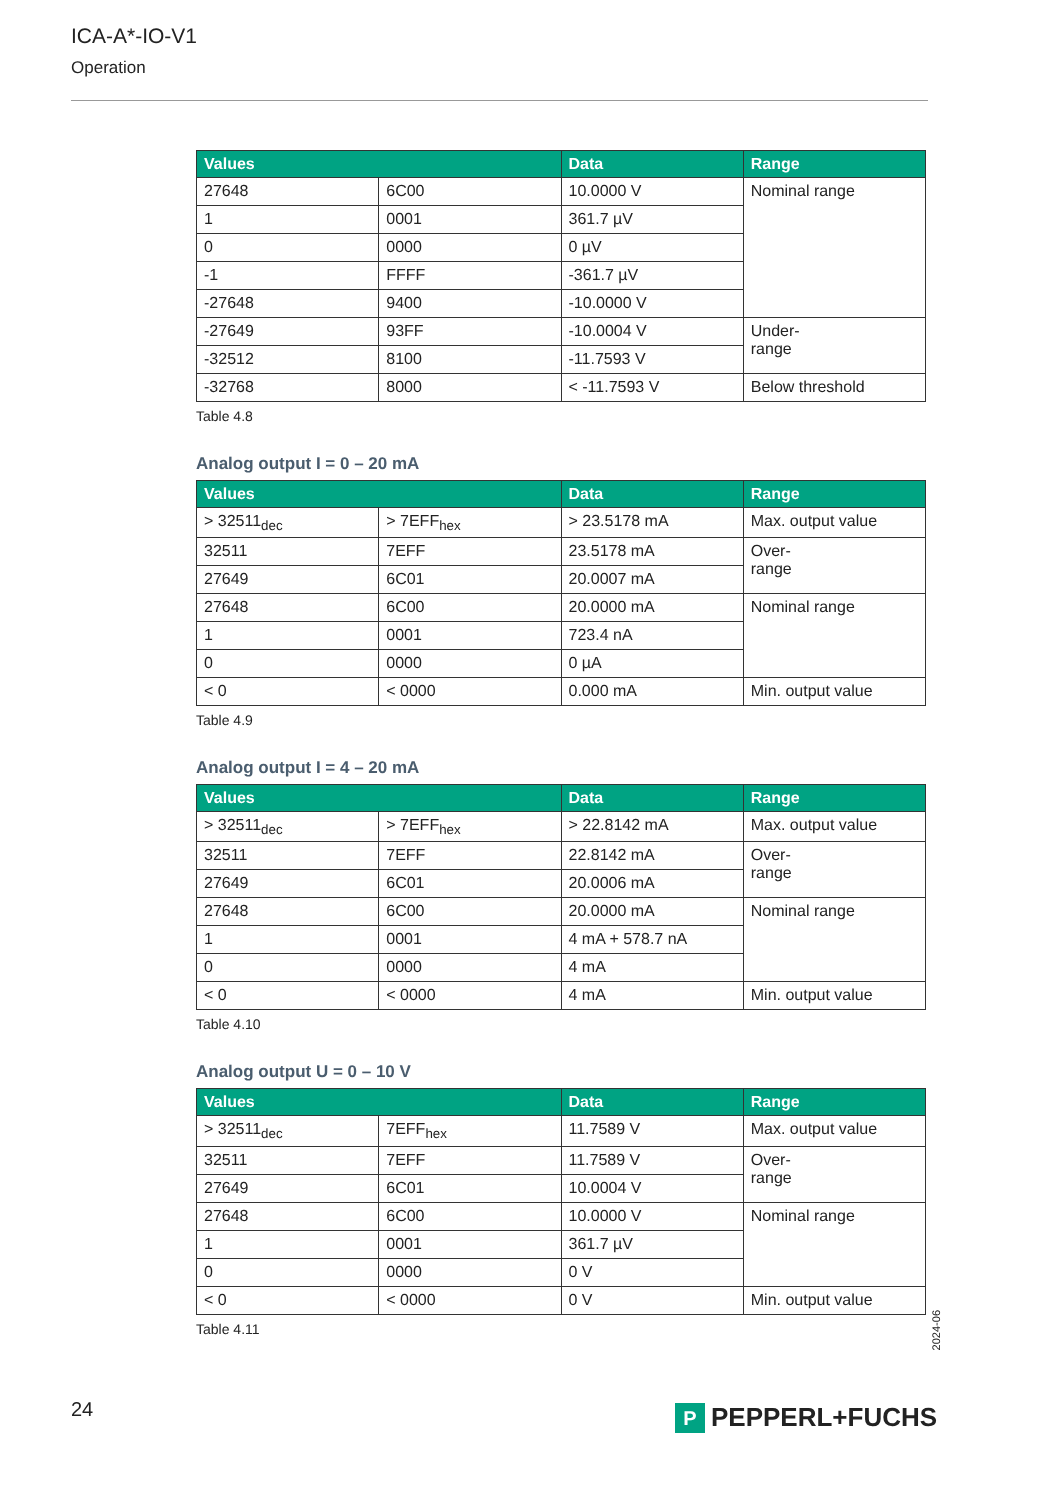ICA-A*-IO-V1
Operation
| Values | | Data | Range |
| --- | --- | --- | --- |
| 27648 | 6C00 | 10.0000 V | Nominal range |
| 1 | 0001 | 361.7 µV | |
| 0 | 0000 | 0 µV | |
| -1 | FFFF | -361.7 µV | |
| -27648 | 9400 | -10.0000 V | |
| -27649 | 93FF | -10.0004 V | Under- range |
| -32512 | 8100 | -11.7593 V | |
| -32768 | 8000 | < -11.7593 V | Below threshold |
Table 4.8
Analog output I = 0 – 20 mA
| Values | | Data | Range |
| --- | --- | --- | --- |
| > 32511<sub>dec</sub> | > 7EFF<sub>hex</sub> | > 23.5178 mA | Max. output value |
| 32511 | 7EFF | 23.5178 mA | Over- range |
| 27649 | 6C01 | 20.0007 mA | |
| 27648 | 6C00 | 20.0000 mA | Nominal range |
| 1 | 0001 | 723.4 nA | |
| 0 | 0000 | 0 µA | |
| < 0 | < 0000 | 0.000 mA | Min. output value |
Table 4.9
Analog output I = 4 – 20 mA
| Values | | Data | Range |
| --- | --- | --- | --- |
| > 32511<sub>dec</sub> | > 7EFF<sub>hex</sub> | > 22.8142 mA | Max. output value |
| 32511 | 7EFF | 22.8142 mA | Over- range |
| 27649 | 6C01 | 20.0006 mA | |
| 27648 | 6C00 | 20.0000 mA | Nominal range |
| 1 | 0001 | 4 mA + 578.7 nA | |
| 0 | 0000 | 4 mA | |
| < 0 | < 0000 | 4 mA | Min. output value |
Table 4.10
Analog output U = 0 – 10 V
| Values | | Data | Range |
| --- | --- | --- | --- |
| > 32511<sub>dec</sub> | 7EFF<sub>hex</sub> | 11.7589 V | Max. output value |
| 32511 | 7EFF | 11.7589 V | Over- range |
| 27649 | 6C01 | 10.0004 V | |
| 27648 | 6C00 | 10.0000 V | Nominal range |
| 1 | 0001 | 361.7 µV | |
| 0 | 0000 | 0 V | |
| < 0 | < 0000 | 0 V | Min. output value |
Table 4.11
2024-06
24 P PEPPERL+FUCHS